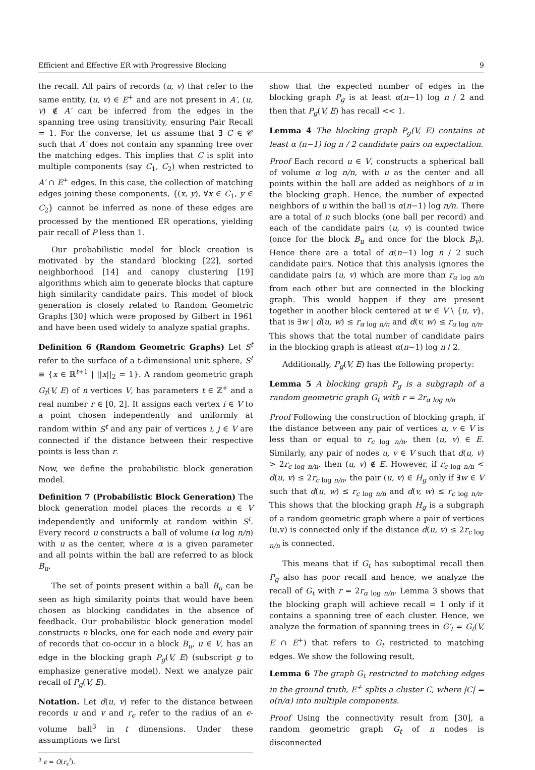Efficient and Effective ER with Progressive Blocking 9
the recall. All pairs of records (u, v) that refer to the same entity, (u, v) ∈ E<sup>+</sup> and are not present in A′, (u, v) ∉ A′ can be inferred from the edges in the spanning tree using transitivity, ensuring Pair Recall = 1. For the converse, let us assume that ∃ C ∈ 𝒞 such that A′ does not contain any spanning tree over the matching edges. This implies that C is split into multiple components (say C<sub>1</sub>, C<sub>2</sub>) when restricted to A′ ∩ E<sup>+</sup> edges. In this case, the collection of matching edges joining these components, {(x, y), ∀x ∈ C<sub>1</sub>, y ∈ C<sub>2</sub>} cannot be inferred as none of these edges are processed by the mentioned ER operations, yielding pair recall of P less than 1.
Our probabilistic model for block creation is motivated by the standard blocking [22], sorted neighborhood [14] and canopy clustering [19] algorithms which aim to generate blocks that capture high similarity candidate pairs. This model of block generation is closely related to Random Geometric Graphs [30] which were proposed by Gilbert in 1961 and have been used widely to analyze spatial graphs.
Definition 6 (Random Geometric Graphs) Let S<sup>t</sup> refer to the surface of a t-dimensional unit sphere, S<sup>t</sup> ≡ {x ∈ ℝ<sup>t+1</sup> | ||x||<sub>2</sub> = 1}. A random geometric graph G<sub>t</sub>(V, E) of n vertices V, has parameters t ∈ ℤ<sup>+</sup> and a real number r ∈ [0, 2]. It assigns each vertex i ∈ V to a point chosen independently and uniformly at random within S<sup>t</sup> and any pair of vertices i, j ∈ V are connected if the distance between their respective points is less than r.
Now, we define the probabilistic block generation model.
Definition 7 (Probabilistic Block Generation) The block generation model places the records u ∈ V independently and uniformly at random within S<sup>t</sup>. Every record u constructs a ball of volume (α log n/n) with u as the center, where α is a given parameter and all points within the ball are referred to as block B<sub>u</sub>.
The set of points present within a ball B<sub>u</sub> can be seen as high similarity points that would have been chosen as blocking candidates in the absence of feedback. Our probabilistic block generation model constructs n blocks, one for each node and every pair of records that co-occur in a block B<sub>u</sub>, u ∈ V, has an edge in the blocking graph P<sub>g</sub>(V, E) (subscript g to emphasize generative model). Next we analyze pair recall of P<sub>g</sub>(V, E).
Notation. Let d(u, v) refer to the distance between records u and v and r<sub>ϵ</sub> refer to the radius of an ϵ-volume ball<sup>3</sup> in t dimensions. Under these assumptions we first
<sup>3</sup> ϵ = O(r<sub>ϵ</sub><sup>t</sup>).
show that the expected number of edges in the blocking graph P<sub>g</sub> is at least α(n−1) log n / 2 and then that P<sub>g</sub>(V, E) has recall << 1.
Lemma 4 The blocking graph P<sub>g</sub>(V, E) contains at least α (n−1) log n / 2 candidate pairs on expectation.
Proof Each record u ∈ V, constructs a spherical ball of volume α log n/n, with u as the center and all points within the ball are added as neighbors of u in the blocking graph. Hence, the number of expected neighbors of u within the ball is α(n−1) log n/n. There are a total of n such blocks (one ball per record) and each of the candidate pairs (u, v) is counted twice (once for the block B<sub>u</sub> and once for the block B<sub>v</sub>). Hence there are a total of α(n−1) log n / 2 such candidate pairs. Notice that this analysis ignores the candidate pairs (u, v) which are more than r<sub>α log n/n</sub> from each other but are connected in the blocking graph. This would happen if they are present together in another block centered at w ∈ V \ {u, v}, that is ∃w | d(u, w) ≤ r<sub>α log n/n</sub> and d(v, w) ≤ r<sub>α log n/n</sub>. This shows that the total number of candidate pairs in the blocking graph is atleast α(n−1) log n / 2.
Additionally, P<sub>g</sub>(V, E) has the following property:
Lemma 5 A blocking graph P<sub>g</sub> is a subgraph of a random geometric graph G<sub>t</sub> with r = 2r<sub>α log n/n</sub>
Proof Following the construction of blocking graph, if the distance between any pair of vertices u, v ∈ V is less than or equal to r<sub>c log n/n</sub>, then (u, v) ∈ E. Similarly, any pair of nodes u, v ∈ V such that d(u, v) > 2r<sub>c log n/n</sub>, then (u, v) ∉ E. However, if r<sub>c log n/n</sub> < d(u, v) ≤ 2r<sub>c log n/n</sub>, the pair (u, v) ∈ H<sub>g</sub> only if ∃w ∈ V such that d(u, w) ≤ r<sub>c log n/n</sub> and d(v, w) ≤ r<sub>c log n/n</sub>. This shows that the blocking graph H<sub>g</sub> is a subgraph of a random geometric graph where a pair of vertices (u,v) is connected only if the distance d(u, v) ≤ 2r<sub>c log n/n</sub> is connected.
This means that if G<sub>t</sub> has suboptimal recall then P<sub>g</sub> also has poor recall and hence, we analyze the recall of G<sub>t</sub> with r = 2r<sub>α log n/n</sub>. Lemma 3 shows that the blocking graph will achieve recall = 1 only if it contains a spanning tree of each cluster. Hence, we analyze the formation of spanning trees in G′<sub>t</sub> = G<sub>t</sub>(V, E ∩ E<sup>+</sup>) that refers to G<sub>t</sub> restricted to matching edges. We show the following result,
Lemma 6 The graph G<sub>t</sub> restricted to matching edges in the ground truth, E<sup>+</sup> splits a cluster C, where |C| = o(n/α) into multiple components.
Proof Using the connectivity result from [30], a random geometric graph G<sub>t</sub> of n nodes is disconnected